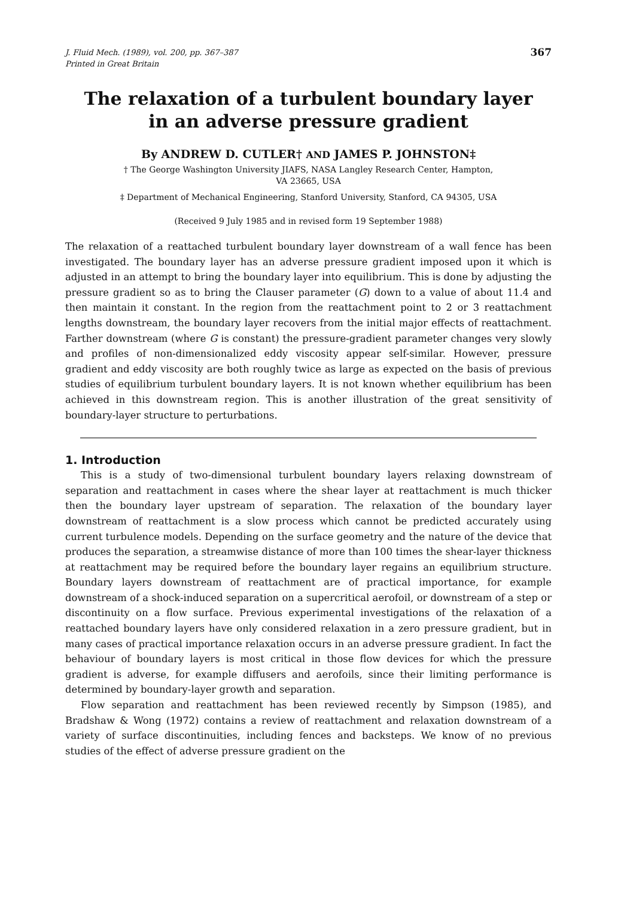J. Fluid Mech. (1989), vol. 200, pp. 367–387
Printed in Great Britain
367
The relaxation of a turbulent boundary layer
in an adverse pressure gradient
By ANDREW D. CUTLER† AND JAMES P. JOHNSTON‡
† The George Washington University JIAFS, NASA Langley Research Center, Hampton,
VA 23665, USA
‡ Department of Mechanical Engineering, Stanford University, Stanford, CA 94305, USA
(Received 9 July 1985 and in revised form 19 September 1988)
The relaxation of a reattached turbulent boundary layer downstream of a wall fence has been investigated. The boundary layer has an adverse pressure gradient imposed upon it which is adjusted in an attempt to bring the boundary layer into equilibrium. This is done by adjusting the pressure gradient so as to bring the Clauser parameter (G) down to a value of about 11.4 and then maintain it constant. In the region from the reattachment point to 2 or 3 reattachment lengths downstream, the boundary layer recovers from the initial major effects of reattachment. Farther downstream (where G is constant) the pressure-gradient parameter changes very slowly and profiles of non-dimensionalized eddy viscosity appear self-similar. However, pressure gradient and eddy viscosity are both roughly twice as large as expected on the basis of previous studies of equilibrium turbulent boundary layers. It is not known whether equilibrium has been achieved in this downstream region. This is another illustration of the great sensitivity of boundary-layer structure to perturbations.
1. Introduction
This is a study of two-dimensional turbulent boundary layers relaxing downstream of separation and reattachment in cases where the shear layer at reattachment is much thicker then the boundary layer upstream of separation. The relaxation of the boundary layer downstream of reattachment is a slow process which cannot be predicted accurately using current turbulence models. Depending on the surface geometry and the nature of the device that produces the separation, a streamwise distance of more than 100 times the shear-layer thickness at reattachment may be required before the boundary layer regains an equilibrium structure. Boundary layers downstream of reattachment are of practical importance, for example downstream of a shock-induced separation on a supercritical aerofoil, or downstream of a step or discontinuity on a flow surface. Previous experimental investigations of the relaxation of a reattached boundary layers have only considered relaxation in a zero pressure gradient, but in many cases of practical importance relaxation occurs in an adverse pressure gradient. In fact the behaviour of boundary layers is most critical in those flow devices for which the pressure gradient is adverse, for example diffusers and aerofoils, since their limiting performance is determined by boundary-layer growth and separation.
Flow separation and reattachment has been reviewed recently by Simpson (1985), and Bradshaw & Wong (1972) contains a review of reattachment and relaxation downstream of a variety of surface discontinuities, including fences and backsteps. We know of no previous studies of the effect of adverse pressure gradient on the